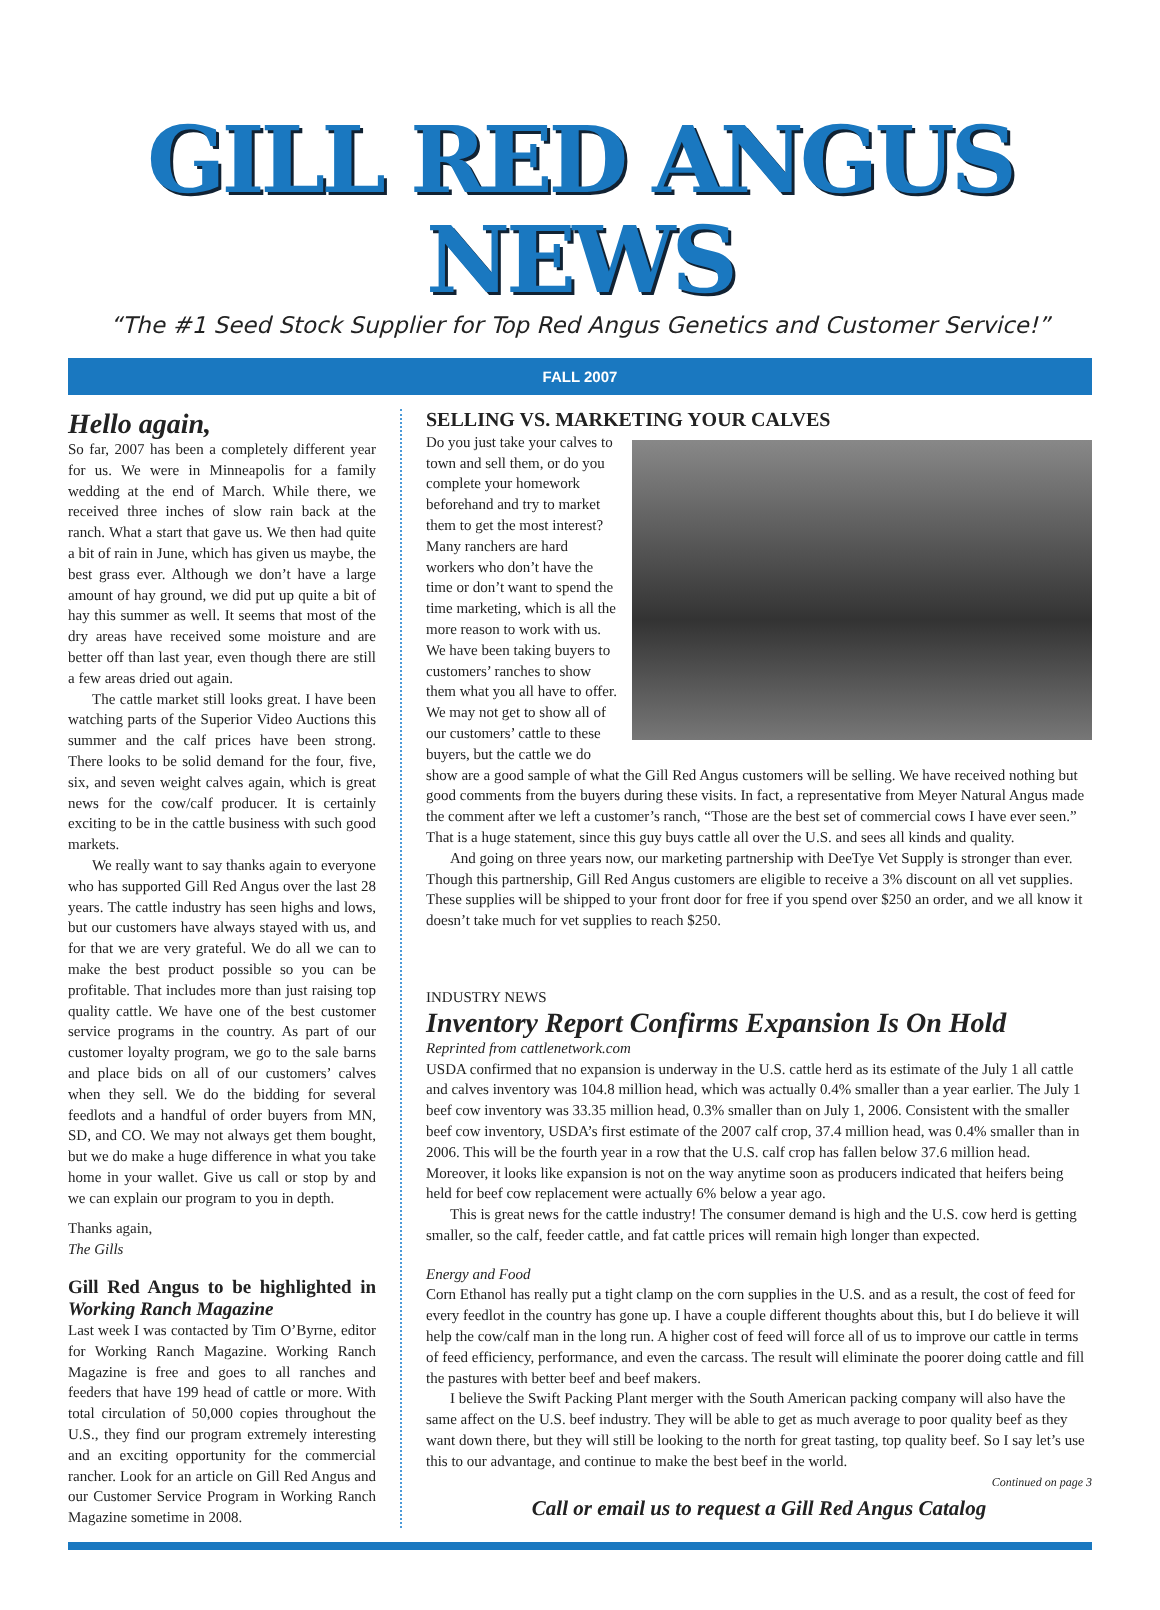GILL RED ANGUS NEWS
“The #1 Seed Stock Supplier for Top Red Angus Genetics and Customer Service!”
FALL 2007
Hello again,
So far, 2007 has been a completely different year for us. We were in Minneapolis for a family wedding at the end of March. While there, we received three inches of slow rain back at the ranch. What a start that gave us. We then had quite a bit of rain in June, which has given us maybe, the best grass ever. Although we don’t have a large amount of hay ground, we did put up quite a bit of hay this summer as well. It seems that most of the dry areas have received some moisture and are better off than last year, even though there are still a few areas dried out again.
The cattle market still looks great. I have been watching parts of the Superior Video Auctions this summer and the calf prices have been strong. There looks to be solid demand for the four, five, six, and seven weight calves again, which is great news for the cow/calf producer. It is certainly exciting to be in the cattle business with such good markets.
We really want to say thanks again to everyone who has supported Gill Red Angus over the last 28 years. The cattle industry has seen highs and lows, but our customers have always stayed with us, and for that we are very grateful. We do all we can to make the best product possible so you can be profitable. That includes more than just raising top quality cattle. We have one of the best customer service programs in the country. As part of our customer loyalty program, we go to the sale barns and place bids on all of our customers’ calves when they sell. We do the bidding for several feedlots and a handful of order buyers from MN, SD, and CO. We may not always get them bought, but we do make a huge difference in what you take home in your wallet. Give us call or stop by and we can explain our program to you in depth.
Thanks again,
The Gills
Gill Red Angus to be highlighted in Working Ranch Magazine
Last week I was contacted by Tim O’Byrne, editor for Working Ranch Magazine. Working Ranch Magazine is free and goes to all ranches and feeders that have 199 head of cattle or more. With total circulation of 50,000 copies throughout the U.S., they find our program extremely interesting and an exciting opportunity for the commercial rancher. Look for an article on Gill Red Angus and our Customer Service Program in Working Ranch Magazine sometime in 2008.
SELLING VS. MARKETING YOUR CALVES
Do you just take your calves to town and sell them, or do you complete your homework beforehand and try to market them to get the most interest? Many ranchers are hard workers who don’t have the time or don’t want to spend the time marketing, which is all the more reason to work with us. We have been taking buyers to customers’ ranches to show them what you all have to offer. We may not get to show all of our customers’ cattle to these buyers, but the cattle we do show are a good sample of what the Gill Red Angus customers will be selling. We have received nothing but good comments from the buyers during these visits. In fact, a representative from Meyer Natural Angus made the comment after we left a customer’s ranch, “Those are the best set of commercial cows I have ever seen.” That is a huge statement, since this guy buys cattle all over the U.S. and sees all kinds and quality.
And going on three years now, our marketing partnership with DeeTye Vet Supply is stronger than ever. Though this partnership, Gill Red Angus customers are eligible to receive a 3% discount on all vet supplies. These supplies will be shipped to your front door for free if you spend over $250 an order, and we all know it doesn’t take much for vet supplies to reach $250.
INDUSTRY NEWS
Inventory Report Confirms Expansion Is On Hold
Reprinted from cattlenetwork.com
USDA confirmed that no expansion is underway in the U.S. cattle herd as its estimate of the July 1 all cattle and calves inventory was 104.8 million head, which was actually 0.4% smaller than a year earlier. The July 1 beef cow inventory was 33.35 million head, 0.3% smaller than on July 1, 2006. Consistent with the smaller beef cow inventory, USDA’s first estimate of the 2007 calf crop, 37.4 million head, was 0.4% smaller than in 2006. This will be the fourth year in a row that the U.S. calf crop has fallen below 37.6 million head. Moreover, it looks like expansion is not on the way anytime soon as producers indicated that heifers being held for beef cow replacement were actually 6% below a year ago.
This is great news for the cattle industry! The consumer demand is high and the U.S. cow herd is getting smaller, so the calf, feeder cattle, and fat cattle prices will remain high longer than expected.
Energy and Food
Corn Ethanol has really put a tight clamp on the corn supplies in the U.S. and as a result, the cost of feed for every feedlot in the country has gone up. I have a couple different thoughts about this, but I do believe it will help the cow/calf man in the long run. A higher cost of feed will force all of us to improve our cattle in terms of feed efficiency, performance, and even the carcass. The result will eliminate the poorer doing cattle and fill the pastures with better beef and beef makers.
I believe the Swift Packing Plant merger with the South American packing company will also have the same affect on the U.S. beef industry. They will be able to get as much average to poor quality beef as they want down there, but they will still be looking to the north for great tasting, top quality beef. So I say let’s use this to our advantage, and continue to make the best beef in the world.
Continued on page 3
Call or email us to request a Gill Red Angus Catalog